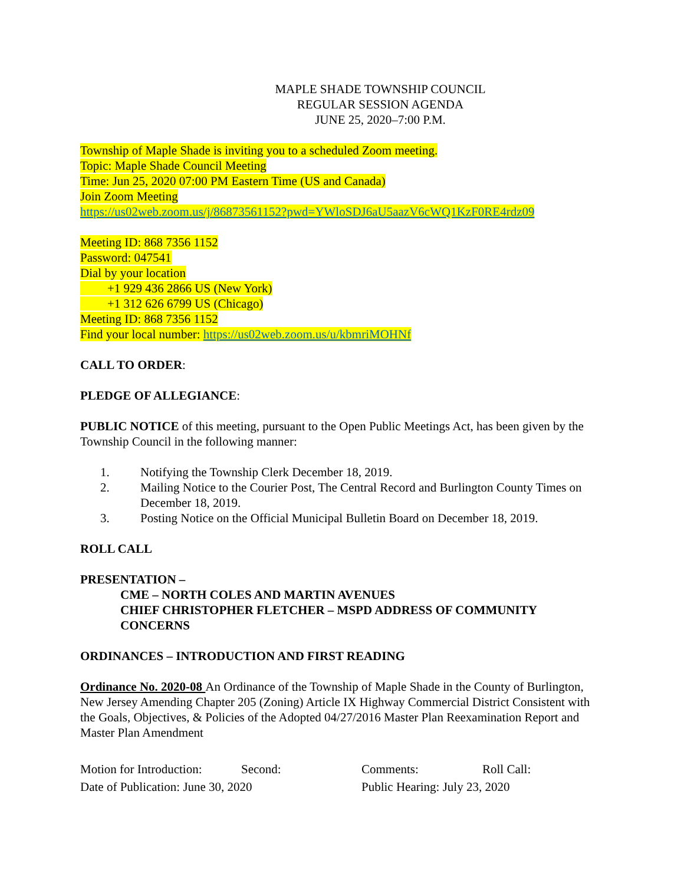MAPLE SHADE TOWNSHIP COUNCIL
REGULAR SESSION AGENDA
JUNE 25, 2020–7:00 P.M.
Township of Maple Shade is inviting you to a scheduled Zoom meeting.
Topic: Maple Shade Council Meeting
Time: Jun 25, 2020 07:00 PM Eastern Time (US and Canada)
Join Zoom Meeting
https://us02web.zoom.us/j/86873561152?pwd=YWloSDJ6aU5aazV6cWQ1KzF0RE4rdz09
Meeting ID: 868 7356 1152
Password: 047541
Dial by your location
+1 929 436 2866 US (New York)
+1 312 626 6799 US (Chicago)
Meeting ID: 868 7356 1152
Find your local number: https://us02web.zoom.us/u/kbmriMOHNf
CALL TO ORDER:
PLEDGE OF ALLEGIANCE:
PUBLIC NOTICE of this meeting, pursuant to the Open Public Meetings Act, has been given by the Township Council in the following manner:
1. Notifying the Township Clerk December 18, 2019.
2. Mailing Notice to the Courier Post, The Central Record and Burlington County Times on December 18, 2019.
3. Posting Notice on the Official Municipal Bulletin Board on December 18, 2019.
ROLL CALL
PRESENTATION –
CME – NORTH COLES AND MARTIN AVENUES
CHIEF CHRISTOPHER FLETCHER – MSPD ADDRESS OF COMMUNITY CONCERNS
ORDINANCES – INTRODUCTION AND FIRST READING
Ordinance No. 2020-08 An Ordinance of the Township of Maple Shade in the County of Burlington, New Jersey Amending Chapter 205 (Zoning) Article IX Highway Commercial District Consistent with the Goals, Objectives, & Policies of the Adopted 04/27/2016 Master Plan Reexamination Report and Master Plan Amendment
Motion for Introduction: Second: Comments: Roll Call:
Date of Publication: June 30, 2020 Public Hearing: July 23, 2020